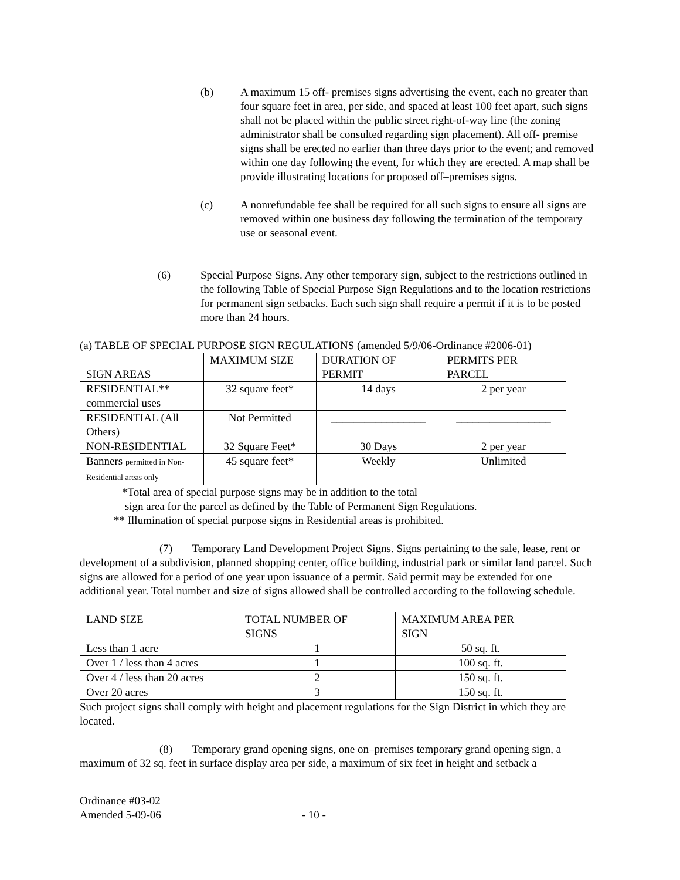(b) A maximum 15 off- premises signs advertising the event, each no greater than four square feet in area, per side, and spaced at least 100 feet apart, such signs shall not be placed within the public street right-of-way line (the zoning administrator shall be consulted regarding sign placement). All off- premise signs shall be erected no earlier than three days prior to the event; and removed within one day following the event, for which they are erected. A map shall be provide illustrating locations for proposed off–premises signs.
(c) A nonrefundable fee shall be required for all such signs to ensure all signs are removed within one business day following the termination of the temporary use or seasonal event.
(6) Special Purpose Signs. Any other temporary sign, subject to the restrictions outlined in the following Table of Special Purpose Sign Regulations and to the location restrictions for permanent sign setbacks. Each such sign shall require a permit if it is to be posted more than 24 hours.
(a) TABLE OF SPECIAL PURPOSE SIGN REGULATIONS (amended 5/9/06-Ordinance #2006-01)
| SIGN AREAS | MAXIMUM SIZE | DURATION OF PERMIT | PERMITS PER PARCEL |
| --- | --- | --- | --- |
| RESIDENTIAL** commercial uses | 32 square feet* | 14 days | 2 per year |
| RESIDENTIAL (All Others) | Not Permitted | _________________ | _________________ |
| NON-RESIDENTIAL | 32 Square Feet* | 30 Days | 2 per year |
| Banners permitted in Non- Residential areas only | 45 square feet* | Weekly | Unlimited |
*Total area of special purpose signs may be in addition to the total
sign area for the parcel as defined by the Table of Permanent Sign Regulations.
** Illumination of special purpose signs in Residential areas is prohibited.
(7) Temporary Land Development Project Signs. Signs pertaining to the sale, lease, rent or development of a subdivision, planned shopping center, office building, industrial park or similar land parcel. Such signs are allowed for a period of one year upon issuance of a permit. Said permit may be extended for one additional year. Total number and size of signs allowed shall be controlled according to the following schedule.
| LAND SIZE | TOTAL NUMBER OF SIGNS | MAXIMUM AREA PER SIGN |
| --- | --- | --- |
| Less than 1 acre | 1 | 50 sq. ft. |
| Over 1 / less than 4 acres | 1 | 100 sq. ft. |
| Over 4 / less than 20 acres | 2 | 150 sq. ft. |
| Over 20 acres | 3 | 150 sq. ft. |
Such project signs shall comply with height and placement regulations for the Sign District in which they are located.
(8) Temporary grand opening signs, one on–premises temporary grand opening sign, a maximum of 32 sq. feet in surface display area per side, a maximum of six feet in height and setback a
Ordinance #03-02
Amended 5-09-06 - 10 -